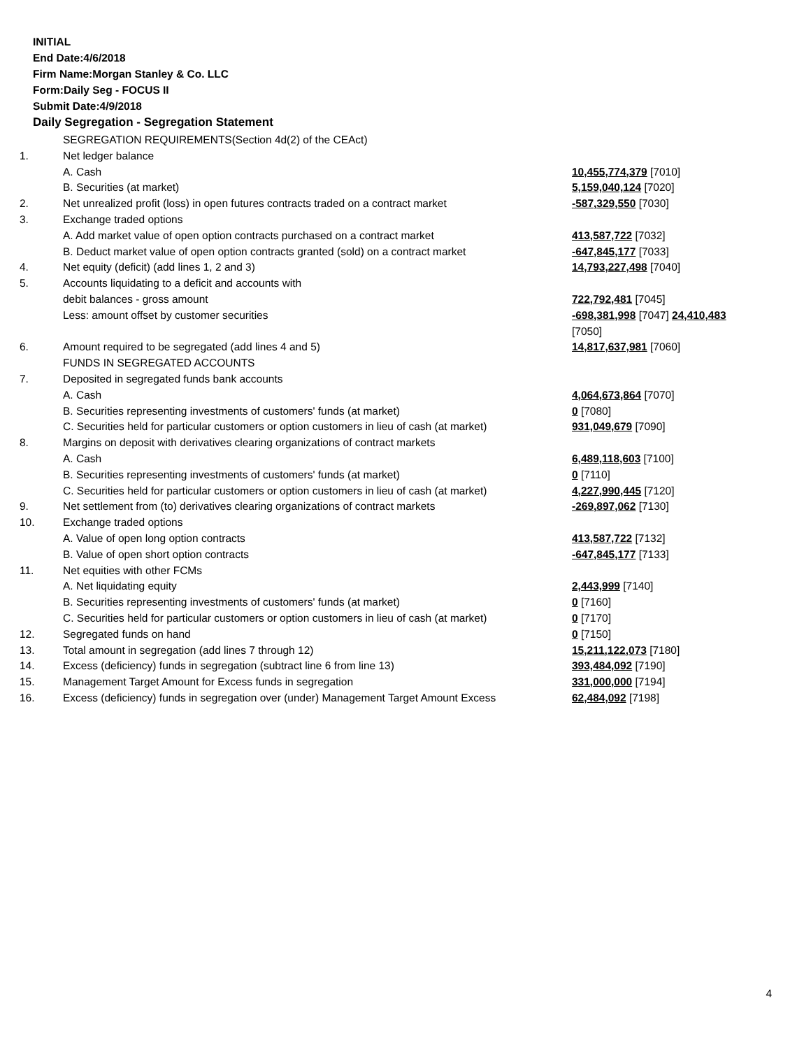INITIAL
End Date:4/6/2018
Firm Name:Morgan Stanley & Co. LLC
Form:Daily Seg - FOCUS II
Submit Date:4/9/2018
Daily Segregation - Segregation Statement
| | SEGREGATION REQUIREMENTS(Section 4d(2) of the CEAct) | |
| 1. | Net ledger balance | |
| | A. Cash | 10,455,774,379 [7010] |
| | B. Securities (at market) | 5,159,040,124 [7020] |
| 2. | Net unrealized profit (loss) in open futures contracts traded on a contract market | -587,329,550 [7030] |
| 3. | Exchange traded options | |
| | A. Add market value of open option contracts purchased on a contract market | 413,587,722 [7032] |
| | B. Deduct market value of open option contracts granted (sold) on a contract market | -647,845,177 [7033] |
| 4. | Net equity (deficit) (add lines 1, 2 and 3) | 14,793,227,498 [7040] |
| 5. | Accounts liquidating to a deficit and accounts with | |
| | debit balances - gross amount | 722,792,481 [7045] |
| | Less: amount offset by customer securities | -698,381,998 [7047] 24,410,483 [7050] |
| 6. | Amount required to be segregated (add lines 4 and 5) | 14,817,637,981 [7060] |
| | FUNDS IN SEGREGATED ACCOUNTS | |
| 7. | Deposited in segregated funds bank accounts | |
| | A. Cash | 4,064,673,864 [7070] |
| | B. Securities representing investments of customers' funds (at market) | 0 [7080] |
| | C. Securities held for particular customers or option customers in lieu of cash (at market) | 931,049,679 [7090] |
| 8. | Margins on deposit with derivatives clearing organizations of contract markets | |
| | A. Cash | 6,489,118,603 [7100] |
| | B. Securities representing investments of customers' funds (at market) | 0 [7110] |
| | C. Securities held for particular customers or option customers in lieu of cash (at market) | 4,227,990,445 [7120] |
| 9. | Net settlement from (to) derivatives clearing organizations of contract markets | -269,897,062 [7130] |
| 10. | Exchange traded options | |
| | A. Value of open long option contracts | 413,587,722 [7132] |
| | B. Value of open short option contracts | -647,845,177 [7133] |
| 11. | Net equities with other FCMs | |
| | A. Net liquidating equity | 2,443,999 [7140] |
| | B. Securities representing investments of customers' funds (at market) | 0 [7160] |
| | C. Securities held for particular customers or option customers in lieu of cash (at market) | 0 [7170] |
| 12. | Segregated funds on hand | 0 [7150] |
| 13. | Total amount in segregation (add lines 7 through 12) | 15,211,122,073 [7180] |
| 14. | Excess (deficiency) funds in segregation (subtract line 6 from line 13) | 393,484,092 [7190] |
| 15. | Management Target Amount for Excess funds in segregation | 331,000,000 [7194] |
| 16. | Excess (deficiency) funds in segregation over (under) Management Target Amount Excess | 62,484,092 [7198] |
4